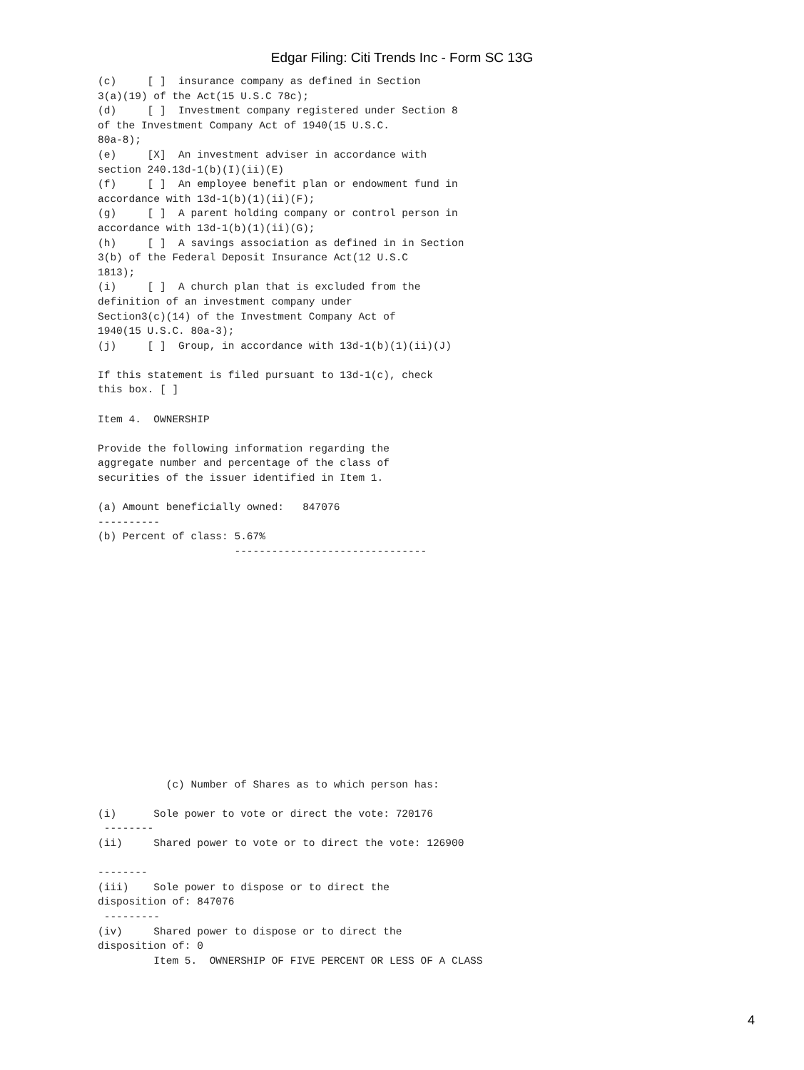Edgar Filing: Citi Trends Inc - Form SC 13G
(c)     [ ]  insurance company as defined in Section
3(a)(19) of the Act(15 U.S.C 78c);
(d)     [ ]  Investment company registered under Section 8
of the Investment Company Act of 1940(15 U.S.C.
80a-8);
(e)     [X]  An investment adviser in accordance with
section 240.13d-1(b)(I)(ii)(E)
(f)     [ ]  An employee benefit plan or endowment fund in
accordance with 13d-1(b)(1)(ii)(F);
(g)     [ ]  A parent holding company or control person in
accordance with 13d-1(b)(1)(ii)(G);
(h)     [ ]  A savings association as defined in in Section
3(b) of the Federal Deposit Insurance Act(12 U.S.C
1813);
(i)     [ ]  A church plan that is excluded from the
definition of an investment company under
Section3(c)(14) of the Investment Company Act of
1940(15 U.S.C. 80a-3);
(j)     [ ]  Group, in accordance with 13d-1(b)(1)(ii)(J)

If this statement is filed pursuant to 13d-1(c), check
this box. [ ]

Item 4.  OWNERSHIP

Provide the following information regarding the
aggregate number and percentage of the class of
securities of the issuer identified in Item 1.

(a) Amount beneficially owned:   847076
----------
(b) Percent of class: 5.67%
                      -------------------------------
           (c) Number of Shares as to which person has:

(i)      Sole power to vote or direct the vote: 720176
 --------
(ii)     Shared power to vote or to direct the vote: 126900

--------
(iii)    Sole power to dispose or to direct the
disposition of: 847076
 ---------
(iv)     Shared power to dispose or to direct the
disposition of: 0
         Item 5.  OWNERSHIP OF FIVE PERCENT OR LESS OF A CLASS
4